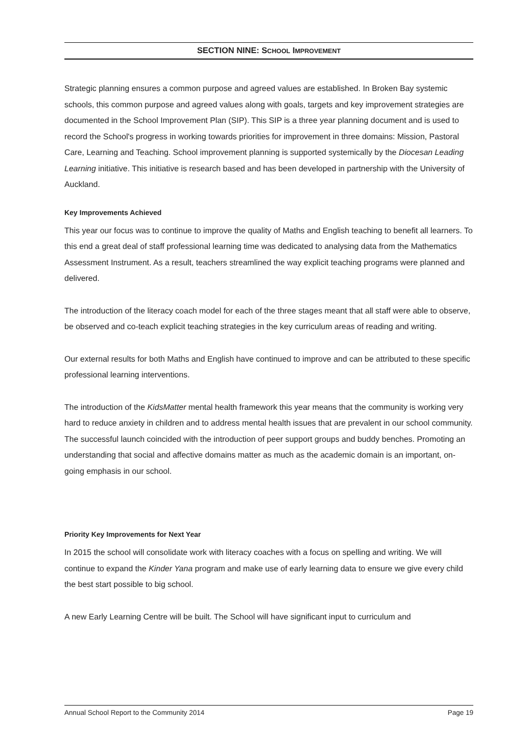SECTION NINE: SCHOOL IMPROVEMENT
Strategic planning ensures a common purpose and agreed values are established. In Broken Bay systemic schools, this common purpose and agreed values along with goals, targets and key improvement strategies are documented in the School Improvement Plan (SIP). This SIP is a three year planning document and is used to record the School's progress in working towards priorities for improvement in three domains: Mission, Pastoral Care, Learning and Teaching. School improvement planning is supported systemically by the Diocesan Leading Learning initiative. This initiative is research based and has been developed in partnership with the University of Auckland.
Key Improvements Achieved
This year our focus was to continue to improve the quality of Maths and English teaching to benefit all learners. To this end a great deal of staff professional learning time was dedicated to analysing data from the Mathematics Assessment Instrument. As a result, teachers streamlined the way explicit teaching programs were planned and delivered.
The introduction of the literacy coach model for each of the three stages meant that all staff were able to observe, be observed and co-teach explicit teaching strategies in the key curriculum areas of reading and writing.
Our external results for both Maths and English have continued to improve and can be attributed to these specific professional learning interventions.
The introduction of the KidsMatter mental health framework this year means that the community is working very hard to reduce anxiety in children and to address mental health issues that are prevalent in our school community. The successful launch coincided with the introduction of peer support groups and buddy benches. Promoting an understanding that social and affective domains matter as much as the academic domain is an important, on-going emphasis in our school.
Priority Key Improvements for Next Year
In 2015 the school will consolidate work with literacy coaches with a focus on spelling and writing. We will continue to expand the Kinder Yana program and make use of early learning data to ensure we give every child the best start possible to big school.
A new Early Learning Centre will be built. The School will have significant input to curriculum and
Annual School Report to the Community 2014 Page 19